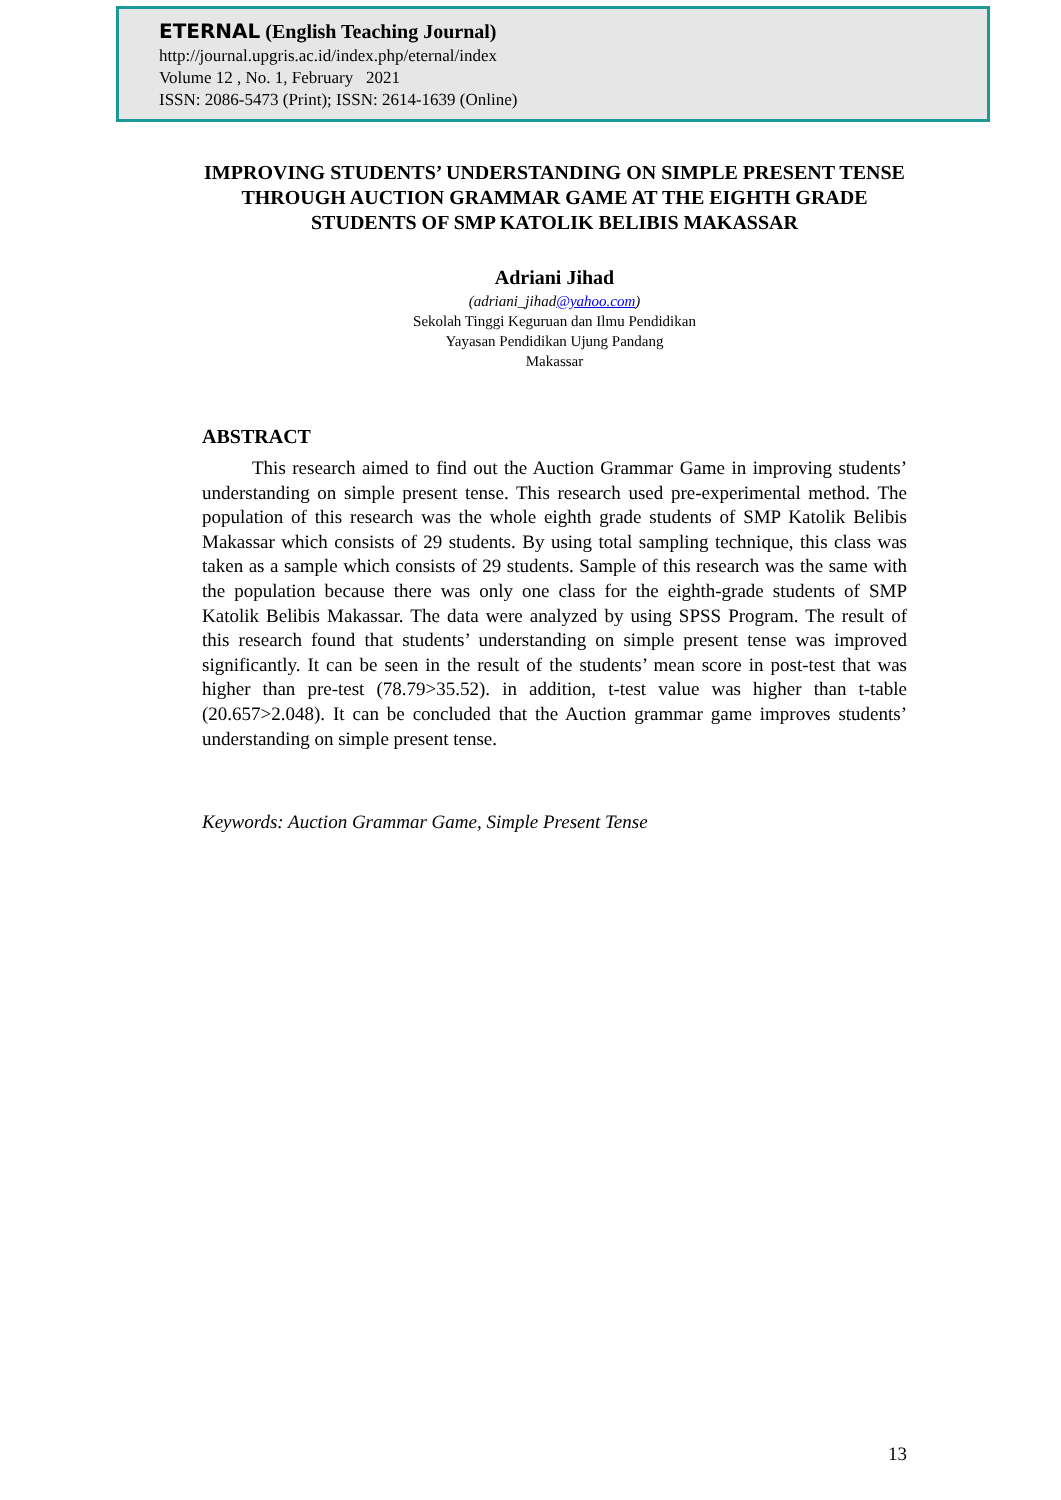ETERNAL (English Teaching Journal)
http://journal.upgris.ac.id/index.php/eternal/index
Volume 12 , No. 1, February 2021
ISSN: 2086-5473 (Print); ISSN: 2614-1639 (Online)
IMPROVING STUDENTS’ UNDERSTANDING ON SIMPLE PRESENT TENSE THROUGH AUCTION GRAMMAR GAME AT THE EIGHTH GRADE STUDENTS OF SMP KATOLIK BELIBIS MAKASSAR
Adriani Jihad
(adriani_jihad@yahoo.com)
Sekolah Tinggi Keguruan dan Ilmu Pendidikan
Yayasan Pendidikan Ujung Pandang
Makassar
ABSTRACT
This research aimed to find out the Auction Grammar Game in improving students’ understanding on simple present tense. This research used pre-experimental method. The population of this research was the whole eighth grade students of SMP Katolik Belibis Makassar which consists of 29 students. By using total sampling technique, this class was taken as a sample which consists of 29 students. Sample of this research was the same with the population because there was only one class for the eighth-grade students of SMP Katolik Belibis Makassar. The data were analyzed by using SPSS Program. The result of this research found that students’ understanding on simple present tense was improved significantly. It can be seen in the result of the students’ mean score in post-test that was higher than pre-test (78.79>35.52). in addition, t-test value was higher than t-table (20.657>2.048). It can be concluded that the Auction grammar game improves students’ understanding on simple present tense.
Keywords: Auction Grammar Game, Simple Present Tense
13